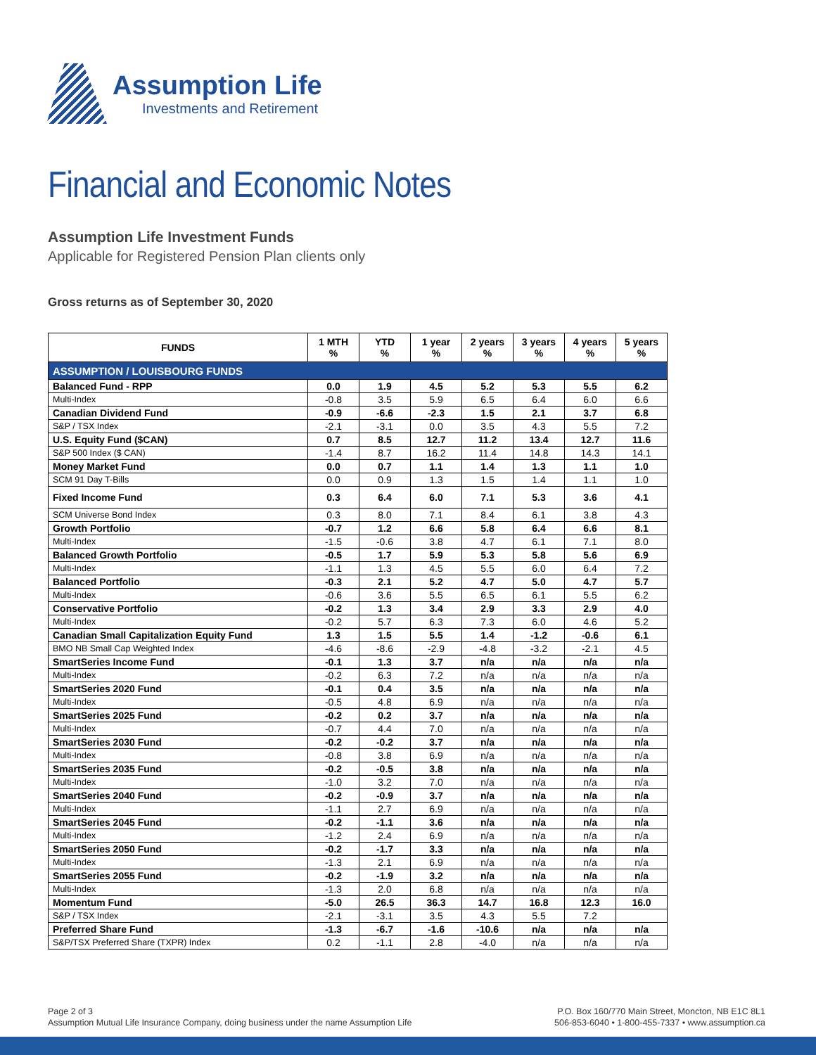Assumption Life
Investments and Retirement
Financial and Economic Notes
Assumption Life Investment Funds
Applicable for Registered Pension Plan clients only
Gross returns as of September 30, 2020
| FUNDS | 1 MTH % | YTD % | 1 year % | 2 years % | 3 years % | 4 years % | 5 years % |
| --- | --- | --- | --- | --- | --- | --- | --- |
| ASSUMPTION / LOUISBOURG FUNDS | | | | | | | |
| Balanced Fund - RPP | 0.0 | 1.9 | 4.5 | 5.2 | 5.3 | 5.5 | 6.2 |
| Multi-Index | -0.8 | 3.5 | 5.9 | 6.5 | 6.4 | 6.0 | 6.6 |
| Canadian Dividend Fund | -0.9 | -6.6 | -2.3 | 1.5 | 2.1 | 3.7 | 6.8 |
| S&P / TSX Index | -2.1 | -3.1 | 0.0 | 3.5 | 4.3 | 5.5 | 7.2 |
| U.S. Equity Fund ($CAN) | 0.7 | 8.5 | 12.7 | 11.2 | 13.4 | 12.7 | 11.6 |
| S&P 500 Index ($ CAN) | -1.4 | 8.7 | 16.2 | 11.4 | 14.8 | 14.3 | 14.1 |
| Money Market Fund | 0.0 | 0.7 | 1.1 | 1.4 | 1.3 | 1.1 | 1.0 |
| SCM 91 Day T-Bills | 0.0 | 0.9 | 1.3 | 1.5 | 1.4 | 1.1 | 1.0 |
| Fixed Income Fund | 0.3 | 6.4 | 6.0 | 7.1 | 5.3 | 3.6 | 4.1 |
| SCM Universe Bond Index | 0.3 | 8.0 | 7.1 | 8.4 | 6.1 | 3.8 | 4.3 |
| Growth Portfolio | -0.7 | 1.2 | 6.6 | 5.8 | 6.4 | 6.6 | 8.1 |
| Multi-Index | -1.5 | -0.6 | 3.8 | 4.7 | 6.1 | 7.1 | 8.0 |
| Balanced Growth Portfolio | -0.5 | 1.7 | 5.9 | 5.3 | 5.8 | 5.6 | 6.9 |
| Multi-Index | -1.1 | 1.3 | 4.5 | 5.5 | 6.0 | 6.4 | 7.2 |
| Balanced Portfolio | -0.3 | 2.1 | 5.2 | 4.7 | 5.0 | 4.7 | 5.7 |
| Multi-Index | -0.6 | 3.6 | 5.5 | 6.5 | 6.1 | 5.5 | 6.2 |
| Conservative Portfolio | -0.2 | 1.3 | 3.4 | 2.9 | 3.3 | 2.9 | 4.0 |
| Multi-Index | -0.2 | 5.7 | 6.3 | 7.3 | 6.0 | 4.6 | 5.2 |
| Canadian Small Capitalization Equity Fund | 1.3 | 1.5 | 5.5 | 1.4 | -1.2 | -0.6 | 6.1 |
| BMO NB Small Cap Weighted Index | -4.6 | -8.6 | -2.9 | -4.8 | -3.2 | -2.1 | 4.5 |
| SmartSeries Income Fund | -0.1 | 1.3 | 3.7 | n/a | n/a | n/a | n/a |
| Multi-Index | -0.2 | 6.3 | 7.2 | n/a | n/a | n/a | n/a |
| SmartSeries 2020 Fund | -0.1 | 0.4 | 3.5 | n/a | n/a | n/a | n/a |
| Multi-Index | -0.5 | 4.8 | 6.9 | n/a | n/a | n/a | n/a |
| SmartSeries 2025 Fund | -0.2 | 0.2 | 3.7 | n/a | n/a | n/a | n/a |
| Multi-Index | -0.7 | 4.4 | 7.0 | n/a | n/a | n/a | n/a |
| SmartSeries 2030 Fund | -0.2 | -0.2 | 3.7 | n/a | n/a | n/a | n/a |
| Multi-Index | -0.8 | 3.8 | 6.9 | n/a | n/a | n/a | n/a |
| SmartSeries 2035 Fund | -0.2 | -0.5 | 3.8 | n/a | n/a | n/a | n/a |
| Multi-Index | -1.0 | 3.2 | 7.0 | n/a | n/a | n/a | n/a |
| SmartSeries 2040 Fund | -0.2 | -0.9 | 3.7 | n/a | n/a | n/a | n/a |
| Multi-Index | -1.1 | 2.7 | 6.9 | n/a | n/a | n/a | n/a |
| SmartSeries 2045 Fund | -0.2 | -1.1 | 3.6 | n/a | n/a | n/a | n/a |
| Multi-Index | -1.2 | 2.4 | 6.9 | n/a | n/a | n/a | n/a |
| SmartSeries 2050 Fund | -0.2 | -1.7 | 3.3 | n/a | n/a | n/a | n/a |
| Multi-Index | -1.3 | 2.1 | 6.9 | n/a | n/a | n/a | n/a |
| SmartSeries 2055 Fund | -0.2 | -1.9 | 3.2 | n/a | n/a | n/a | n/a |
| Multi-Index | -1.3 | 2.0 | 6.8 | n/a | n/a | n/a | n/a |
| Momentum Fund | -5.0 | 26.5 | 36.3 | 14.7 | 16.8 | 12.3 | 16.0 |
| S&P / TSX Index | -2.1 | -3.1 | 3.5 | 4.3 | 5.5 | 7.2 | |
| Preferred Share Fund | -1.3 | -6.7 | -1.6 | -10.6 | n/a | n/a | n/a |
| S&P/TSX Preferred Share (TXPR) Index | 0.2 | -1.1 | 2.8 | -4.0 | n/a | n/a | n/a |
Page 2 of 3
Assumption Mutual Life Insurance Company, doing business under the name Assumption Life
P.O. Box 160/770 Main Street, Moncton, NB E1C 8L1
506-853-6040 • 1-800-455-7337 • www.assumption.ca